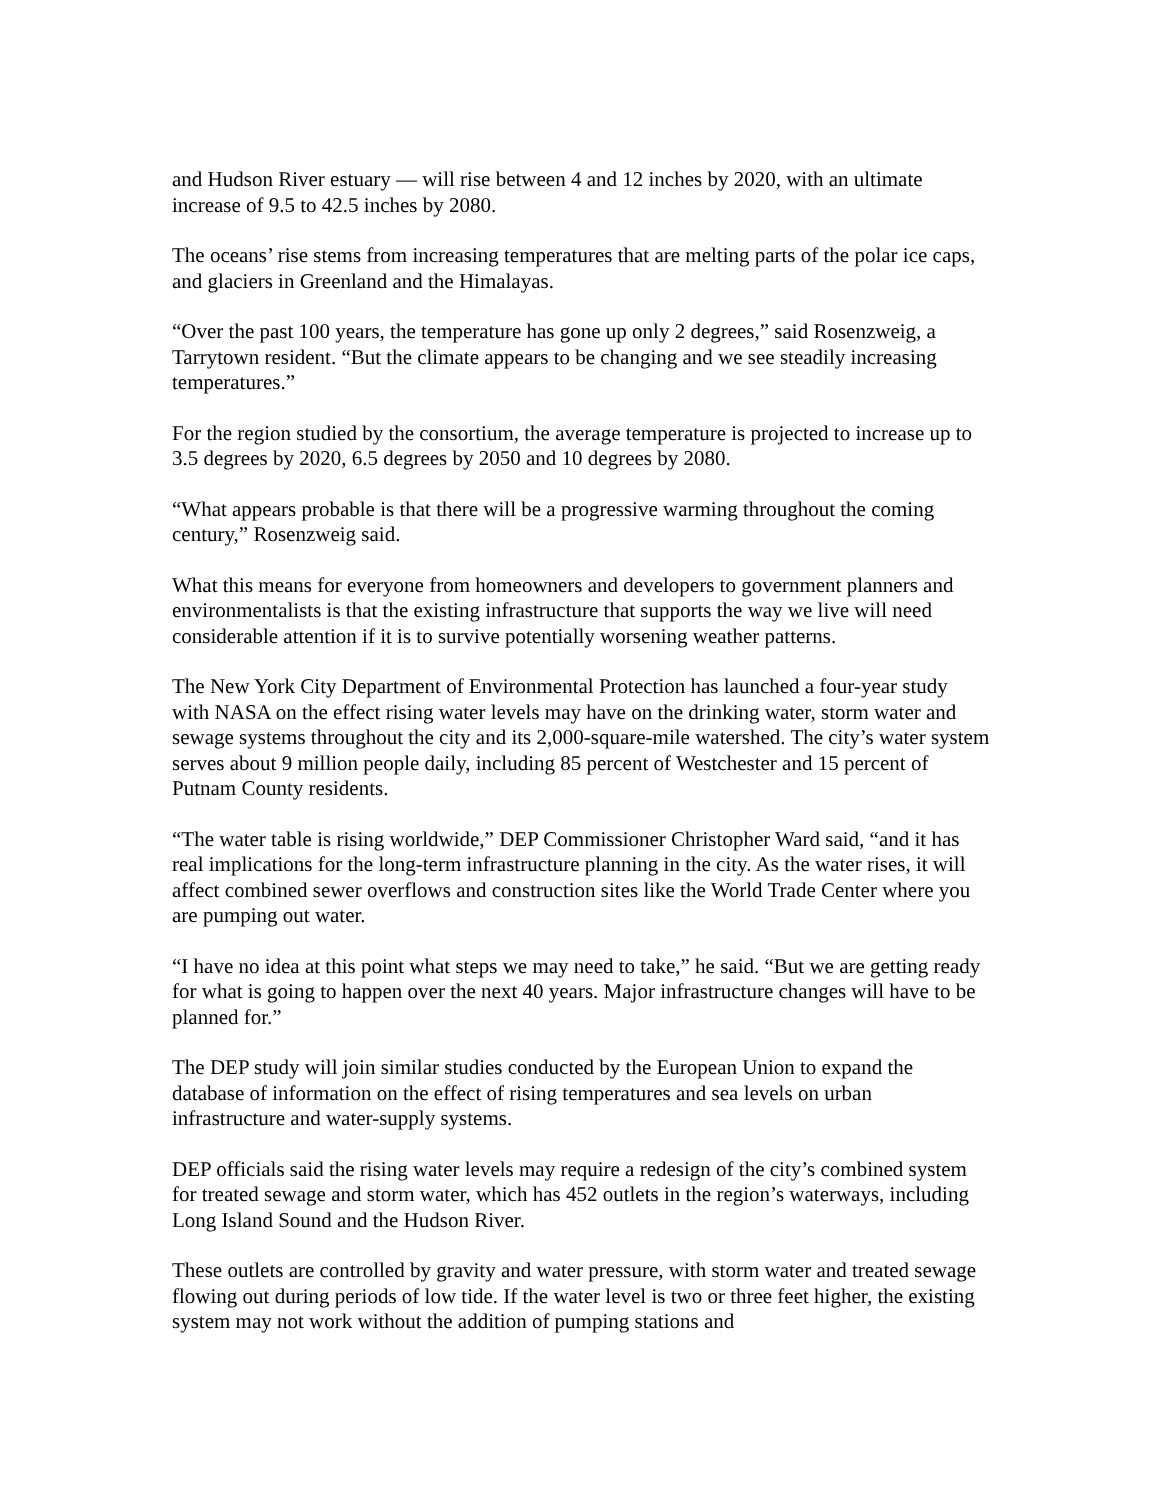and Hudson River estuary — will rise between 4 and 12 inches by 2020, with an ultimate increase of 9.5 to 42.5 inches by 2080.
The oceans’ rise stems from increasing temperatures that are melting parts of the polar ice caps, and glaciers in Greenland and the Himalayas.
“Over the past 100 years, the temperature has gone up only 2 degrees,” said Rosenzweig, a Tarrytown resident. “But the climate appears to be changing and we see steadily increasing temperatures.”
For the region studied by the consortium, the average temperature is projected to increase up to 3.5 degrees by 2020, 6.5 degrees by 2050 and 10 degrees by 2080.
“What appears probable is that there will be a progressive warming throughout the coming century,” Rosenzweig said.
What this means for everyone from homeowners and developers to government planners and environmentalists is that the existing infrastructure that supports the way we live will need considerable attention if it is to survive potentially worsening weather patterns.
The New York City Department of Environmental Protection has launched a four-year study with NASA on the effect rising water levels may have on the drinking water, storm water and sewage systems throughout the city and its 2,000-square-mile watershed. The city’s water system serves about 9 million people daily, including 85 percent of Westchester and 15 percent of Putnam County residents.
“The water table is rising worldwide,” DEP Commissioner Christopher Ward said, “and it has real implications for the long-term infrastructure planning in the city. As the water rises, it will affect combined sewer overflows and construction sites like the World Trade Center where you are pumping out water.
“I have no idea at this point what steps we may need to take,” he said. “But we are getting ready for what is going to happen over the next 40 years. Major infrastructure changes will have to be planned for.”
The DEP study will join similar studies conducted by the European Union to expand the database of information on the effect of rising temperatures and sea levels on urban infrastructure and water-supply systems.
DEP officials said the rising water levels may require a redesign of the city’s combined system for treated sewage and storm water, which has 452 outlets in the region’s waterways, including Long Island Sound and the Hudson River.
These outlets are controlled by gravity and water pressure, with storm water and treated sewage flowing out during periods of low tide. If the water level is two or three feet higher, the existing system may not work without the addition of pumping stations and